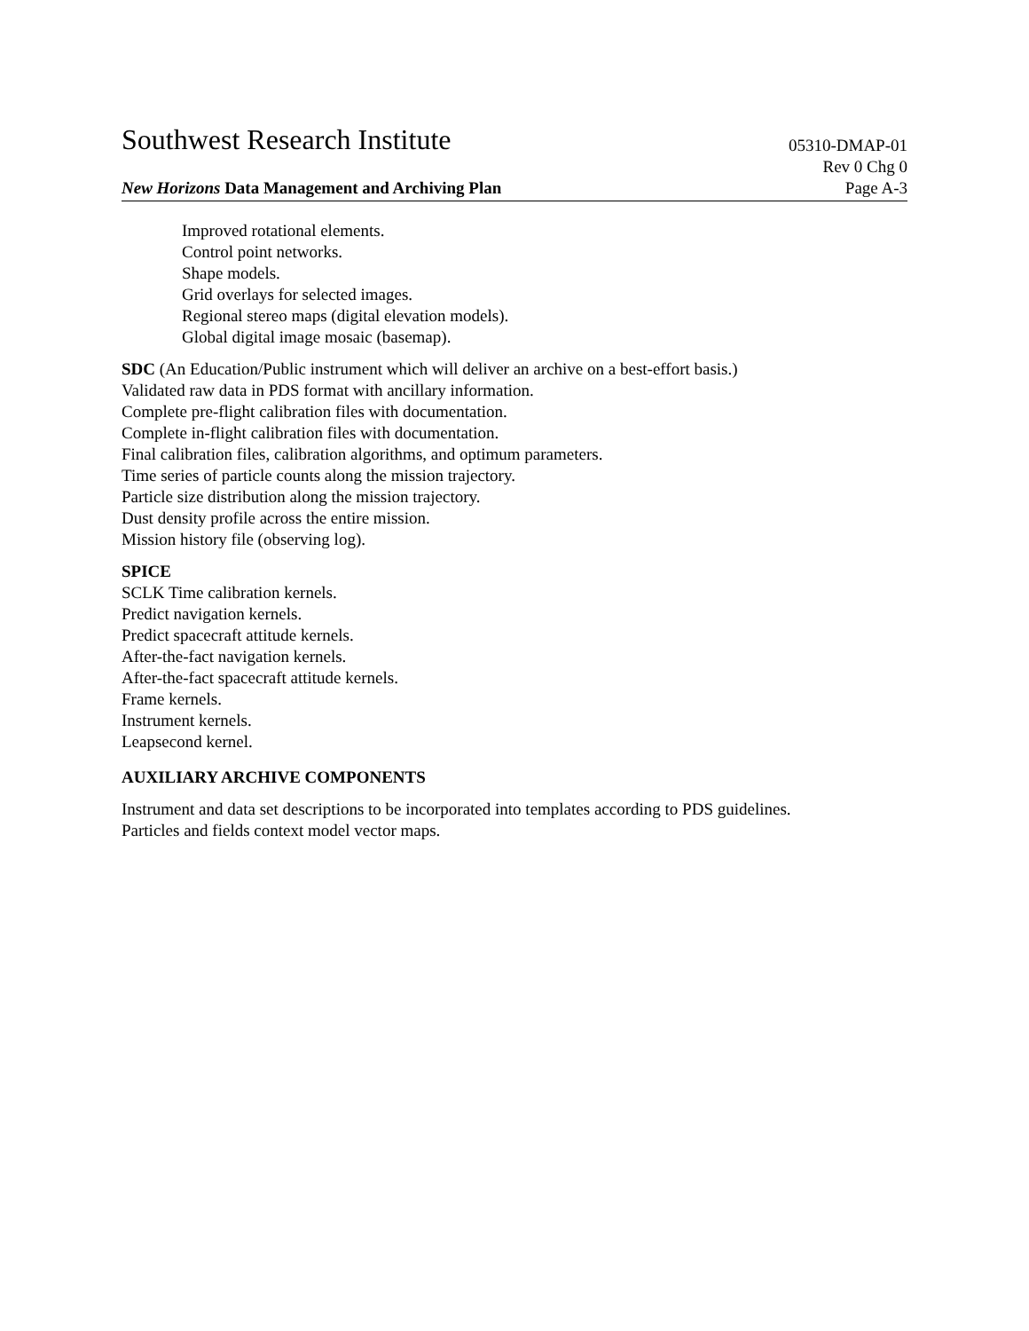Southwest Research Institute 05310-DMAP-01
Rev 0 Chg 0
New Horizons Data Management and Archiving Plan Page A-3
Improved rotational elements.
Control point networks.
Shape models.
Grid overlays for selected images.
Regional stereo maps (digital elevation models).
Global digital image mosaic (basemap).
SDC (An Education/Public instrument which will deliver an archive on a best-effort basis.)
Validated raw data in PDS format with ancillary information.
Complete pre-flight calibration files with documentation.
Complete in-flight calibration files with documentation.
Final calibration files, calibration algorithms, and optimum parameters.
Time series of particle counts along the mission trajectory.
Particle size distribution along the mission trajectory.
Dust density profile across the entire mission.
Mission history file (observing log).
SPICE
SCLK Time calibration kernels.
Predict navigation kernels.
Predict spacecraft attitude kernels.
After-the-fact navigation kernels.
After-the-fact spacecraft attitude kernels.
Frame kernels.
Instrument kernels.
Leapsecond kernel.
AUXILIARY ARCHIVE COMPONENTS
Instrument and data set descriptions to be incorporated into templates according to PDS guidelines.
Particles and fields context model vector maps.